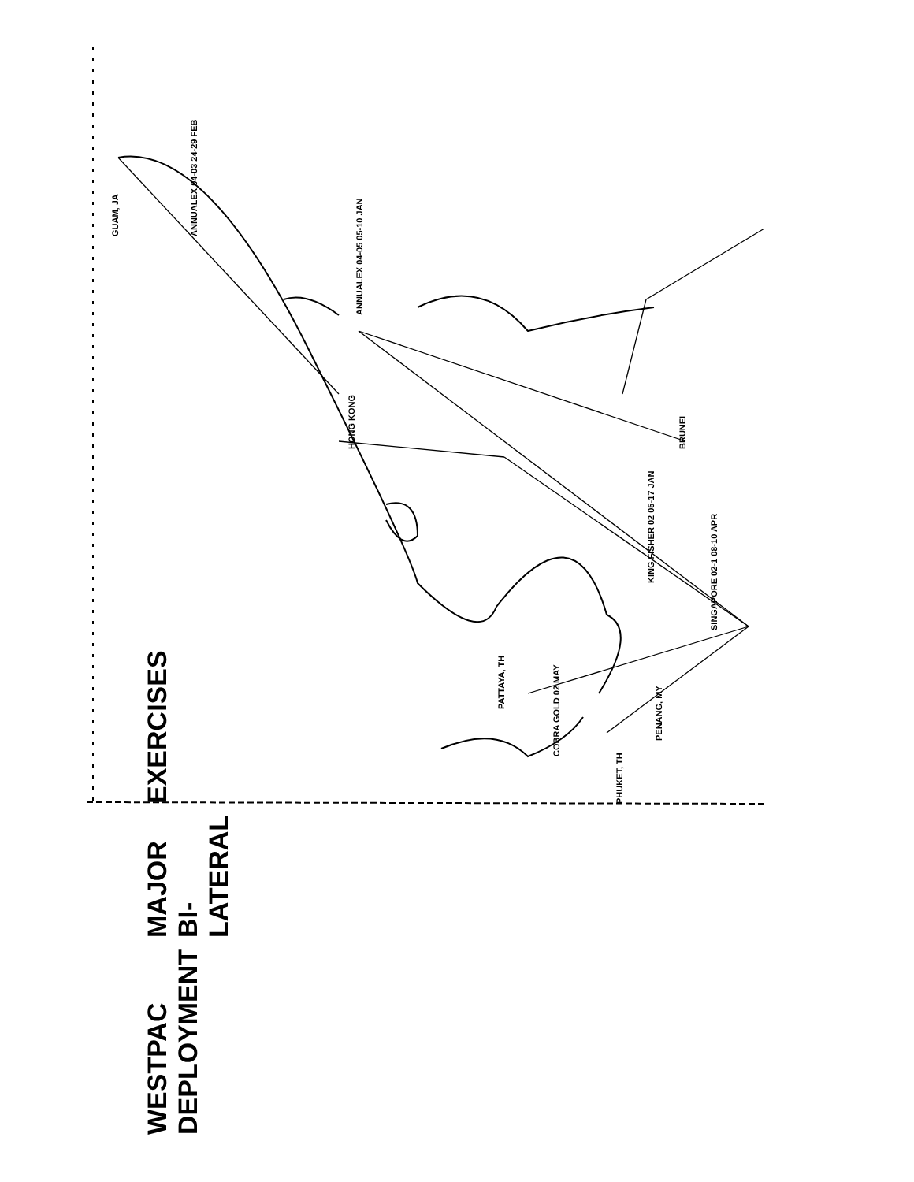GUAM, JA
ANNUALEX 04-03 24-29 FEB
ANNUALEX 04-05 05-10 JAN
HONG KONG
BRUNEI
KING FISHER 02 05-17 JAN
SINGAPORE 02-1 08-10 APR
PATTAYA, TH
PENANG, MY
COBRA GOLD 02 MAY
PHUKET, TH
WESTPAC DEPLOYMENT
MAJOR BI-LATERAL
EXERCISES